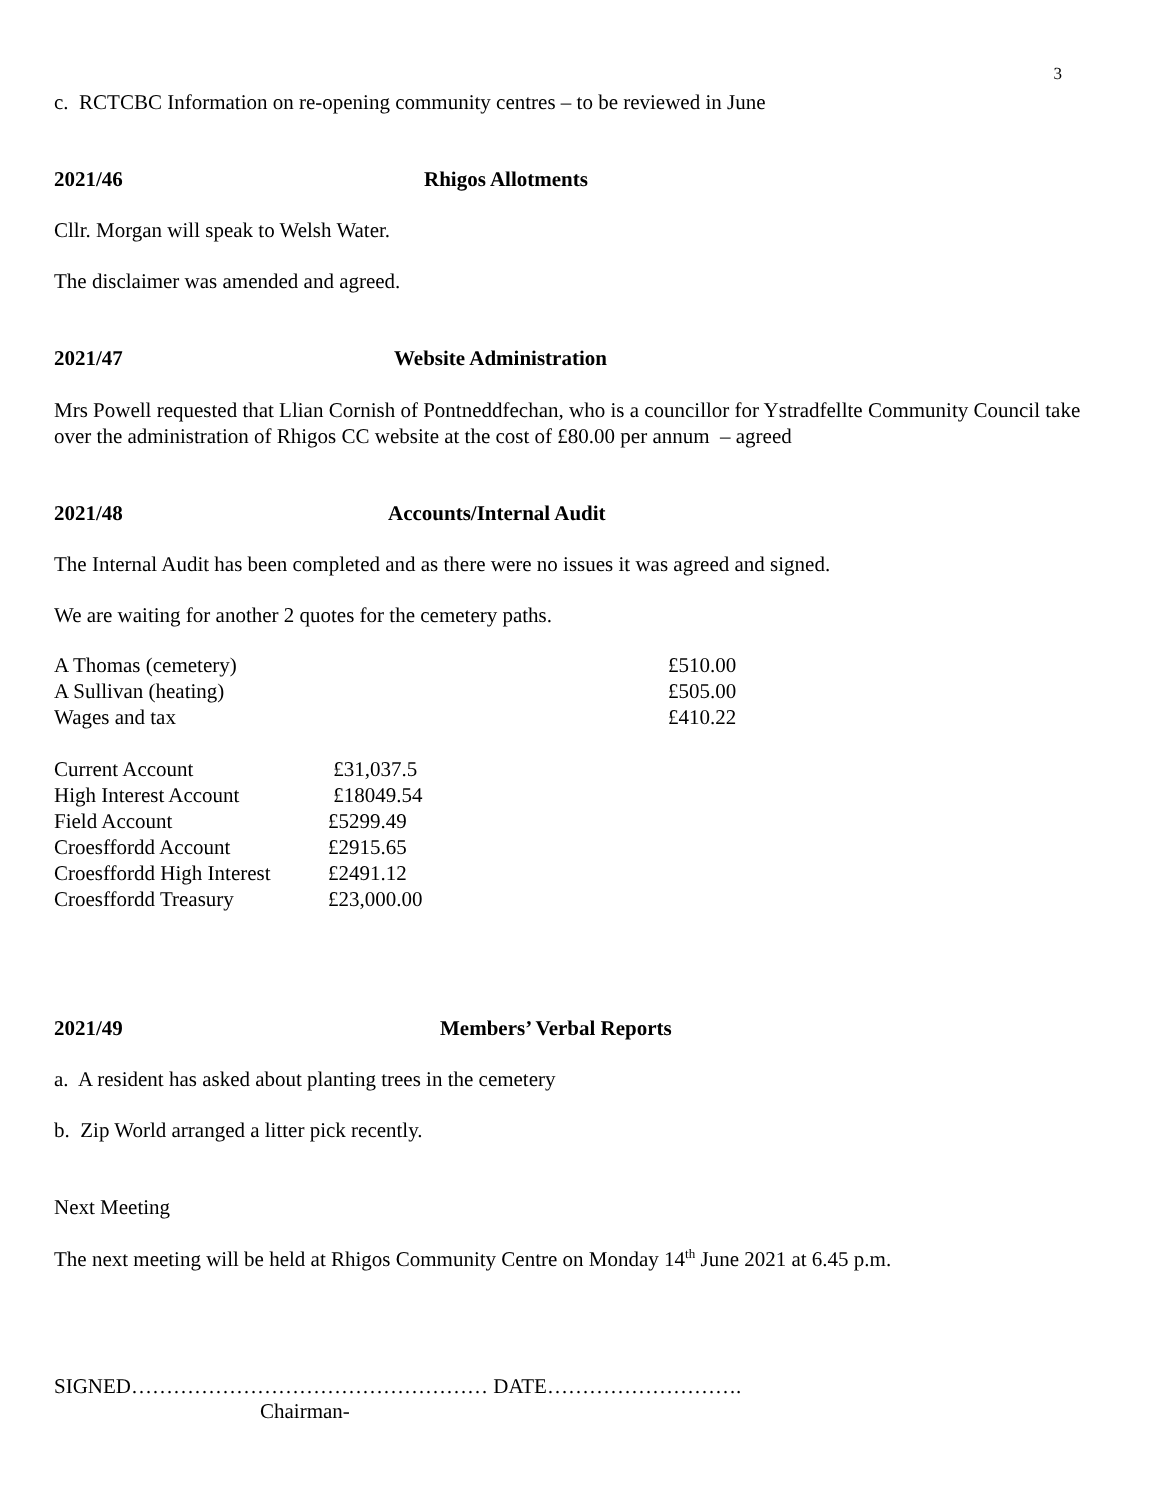3
c. RCTCBC Information on re-opening community centres – to be reviewed in June
2021/46 Rhigos Allotments
Cllr. Morgan will speak to Welsh Water.
The disclaimer was amended and agreed.
2021/47 Website Administration
Mrs Powell requested that Llian Cornish of Pontneddfechan, who is a councillor for Ystradfellte Community Council take over the administration of Rhigos CC website at the cost of £80.00 per annum – agreed
2021/48 Accounts/Internal Audit
The Internal Audit has been completed and as there were no issues it was agreed and signed.
We are waiting for another 2 quotes for the cemetery paths.
| A Thomas (cemetery) | £510.00 |
| A Sullivan (heating) | £505.00 |
| Wages and tax | £410.22 |
| Current Account | £31,037.5 |
| High Interest Account | £18049.54 |
| Field Account | £5299.49 |
| Croesffordd Account | £2915.65 |
| Croesffordd High Interest | £2491.12 |
| Croesffordd Treasury | £23,000.00 |
2021/49 Members’ Verbal Reports
a. A resident has asked about planting trees in the cemetery
b. Zip World arranged a litter pick recently.
Next Meeting
The next meeting will be held at Rhigos Community Centre on Monday 14<sup>th</sup> June 2021 at 6.45 p.m.
SIGNED…………………………………………… DATE……………………….
Chairman-